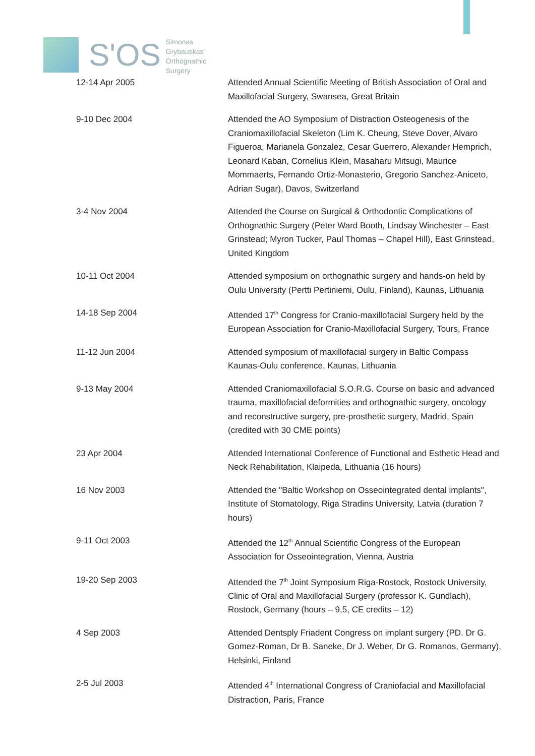S'OS
Simonas
Grybauskas'
Orthognathic
Surgery
| 12-14 Apr 2005 | Attended Annual Scientific Meeting of British Association of Oral and Maxillofacial Surgery, Swansea, Great Britain |
| 9-10 Dec 2004 | Attended the AO Symposium of Distraction Osteogenesis of the Craniomaxillofacial Skeleton (Lim K. Cheung, Steve Dover, Alvaro Figueroa, Marianela Gonzalez, Cesar Guerrero, Alexander Hemprich, Leonard Kaban, Cornelius Klein, Masaharu Mitsugi, Maurice Mommaerts, Fernando Ortiz-Monasterio, Gregorio Sanchez-Aniceto, Adrian Sugar), Davos, Switzerland |
| 3-4 Nov 2004 | Attended the Course on Surgical & Orthodontic Complications of Orthognathic Surgery (Peter Ward Booth, Lindsay Winchester – East Grinstead; Myron Tucker, Paul Thomas – Chapel Hill), East Grinstead, United Kingdom |
| 10-11 Oct 2004 | Attended symposium on orthognathic surgery and hands-on held by Oulu University (Pertti Pertiniemi, Oulu, Finland), Kaunas, Lithuania |
| 14-18 Sep 2004 | Attended 17<sup>th</sup> Congress for Cranio-maxillofacial Surgery held by the European Association for Cranio-Maxillofacial Surgery, Tours, France |
| 11-12 Jun 2004 | Attended symposium of maxillofacial surgery in Baltic Compass Kaunas-Oulu conference, Kaunas, Lithuania |
| 9-13 May 2004 | Attended Craniomaxillofacial S.O.R.G. Course on basic and advanced trauma, maxillofacial deformities and orthognathic surgery, oncology and reconstructive surgery, pre-prosthetic surgery, Madrid, Spain (credited with 30 CME points) |
| 23 Apr 2004 | Attended International Conference of Functional and Esthetic Head and Neck Rehabilitation, Klaipeda, Lithuania (16 hours) |
| 16 Nov 2003 | Attended the "Baltic Workshop on Osseointegrated dental implants", Institute of Stomatology, Riga Stradins University, Latvia (duration 7 hours) |
| 9-11 Oct 2003 | Attended the 12<sup>th</sup> Annual Scientific Congress of the European Association for Osseointegration, Vienna, Austria |
| 19-20 Sep 2003 | Attended the 7<sup>th</sup> Joint Symposium Riga-Rostock, Rostock University, Clinic of Oral and Maxillofacial Surgery (professor K. Gundlach), Rostock, Germany (hours – 9,5, CE credits – 12) |
| 4 Sep 2003 | Attended Dentsply Friadent Congress on implant surgery (PD. Dr G. Gomez-Roman, Dr B. Saneke, Dr J. Weber, Dr G. Romanos, Germany), Helsinki, Finland |
| 2-5 Jul 2003 | Attended 4<sup>th</sup> International Congress of Craniofacial and Maxillofacial Distraction, Paris, France |